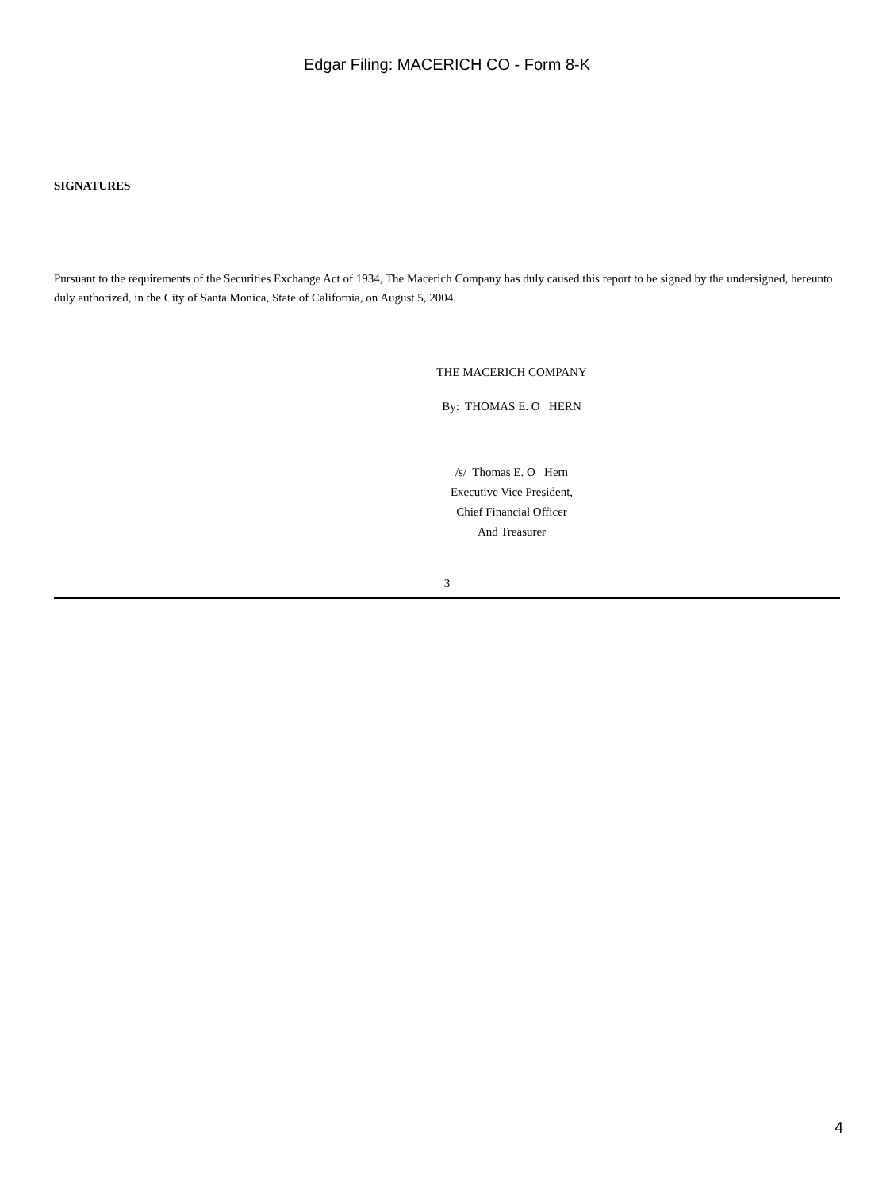Edgar Filing: MACERICH CO - Form 8-K
SIGNATURES
Pursuant to the requirements of the Securities Exchange Act of 1934, The Macerich Company has duly caused this report to be signed by the undersigned, hereunto duly authorized, in the City of Santa Monica, State of California, on August 5, 2004.
THE MACERICH COMPANY
By: THOMAS E. O HERN
/s/ Thomas E. O Hern
Executive Vice President,
Chief Financial Officer
And Treasurer
3
4